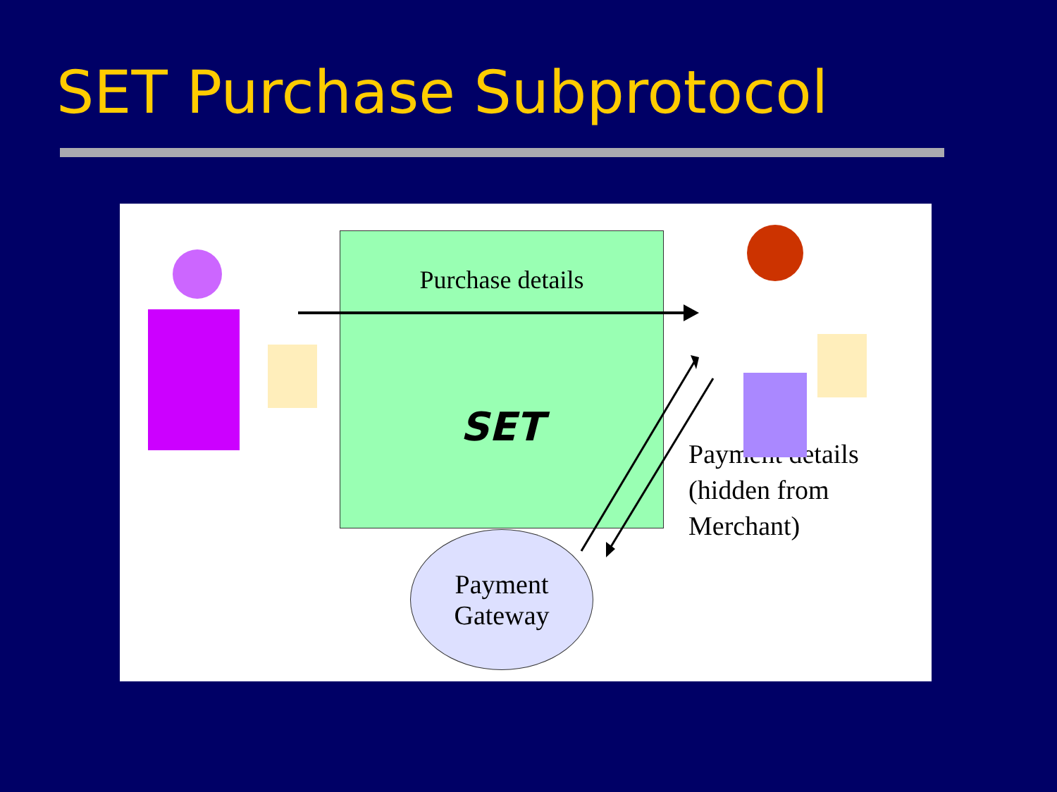SET Purchase Subprotocol
Purchase details
SET
Payment
Gateway
Payment details
(hidden from
Merchant)